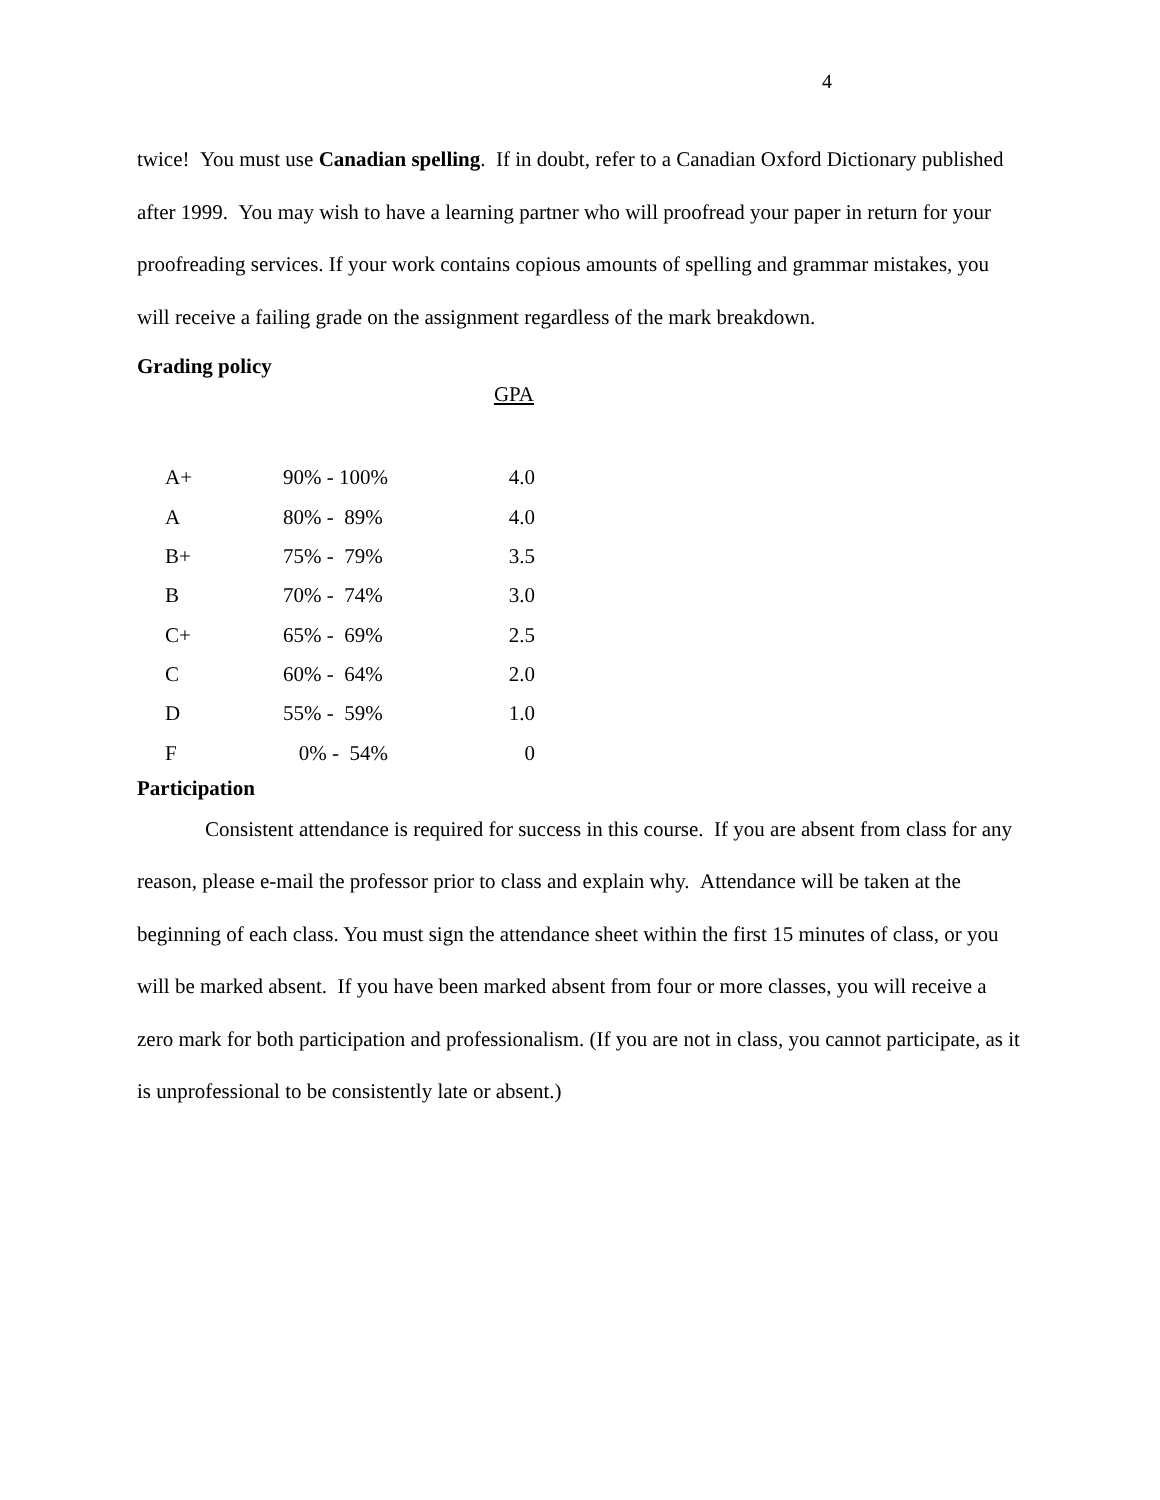4
twice! You must use Canadian spelling. If in doubt, refer to a Canadian Oxford Dictionary published after 1999. You may wish to have a learning partner who will proofread your paper in return for your proofreading services. If your work contains copious amounts of spelling and grammar mistakes, you will receive a failing grade on the assignment regardless of the mark breakdown.
Grading policy
| | | GPA |
| --- | --- | --- |
| A+ | 90% - 100% | 4.0 |
| A | 80% - 89% | 4.0 |
| B+ | 75% - 79% | 3.5 |
| B | 70% - 74% | 3.0 |
| C+ | 65% - 69% | 2.5 |
| C | 60% - 64% | 2.0 |
| D | 55% - 59% | 1.0 |
| F | 0% - 54% | 0 |
Participation
Consistent attendance is required for success in this course. If you are absent from class for any reason, please e-mail the professor prior to class and explain why. Attendance will be taken at the beginning of each class. You must sign the attendance sheet within the first 15 minutes of class, or you will be marked absent. If you have been marked absent from four or more classes, you will receive a zero mark for both participation and professionalism. (If you are not in class, you cannot participate, as it is unprofessional to be consistently late or absent.)